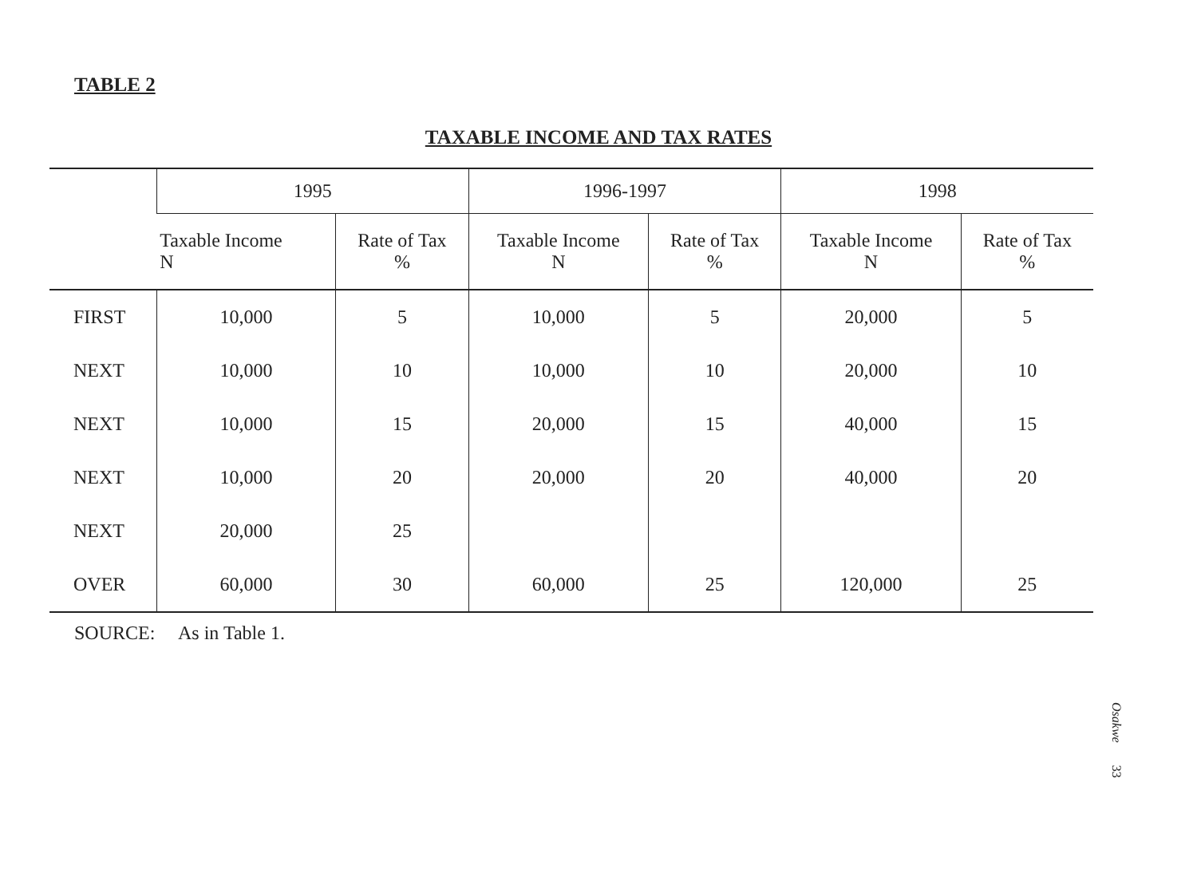TABLE 2
TAXABLE INCOME AND TAX RATES
| | 1995 | | 1996-1997 | | 1998 | |
| --- | --- | --- | --- | --- | --- | --- |
| | Taxable Income N | Rate of Tax % | Taxable Income N | Rate of Tax % | Taxable Income N | Rate of Tax % |
| FIRST | 10,000 | 5 | 10,000 | 5 | 20,000 | 5 |
| NEXT | 10,000 | 10 | 10,000 | 10 | 20,000 | 10 |
| NEXT | 10,000 | 15 | 20,000 | 15 | 40,000 | 15 |
| NEXT | 10,000 | 20 | 20,000 | 20 | 40,000 | 20 |
| NEXT | 20,000 | 25 | | | | |
| OVER | 60,000 | 30 | 60,000 | 25 | 120,000 | 25 |
SOURCE: As in Table 1.
Osakwe 33